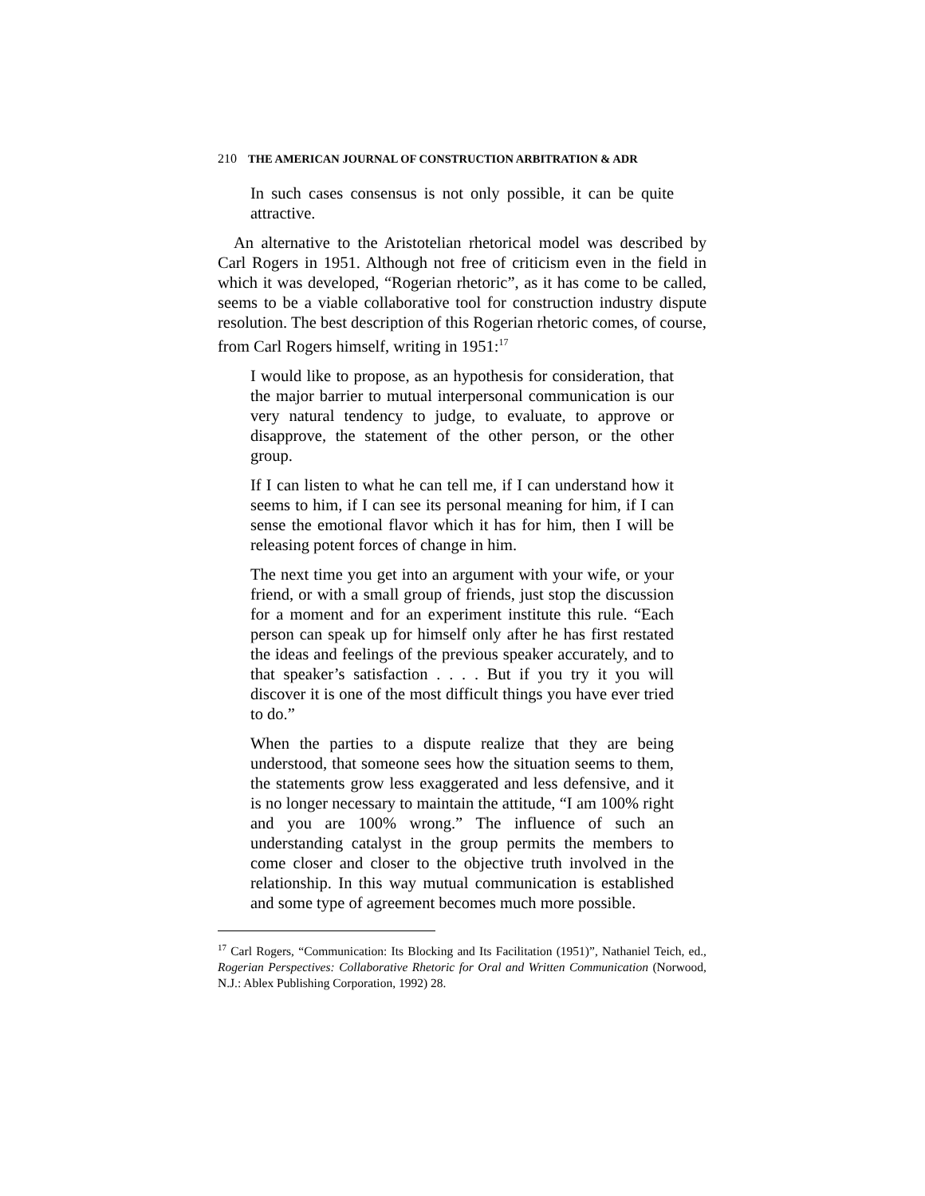210 THE AMERICAN JOURNAL OF CONSTRUCTION ARBITRATION & ADR
In such cases consensus is not only possible, it can be quite attractive.
An alternative to the Aristotelian rhetorical model was described by Carl Rogers in 1951. Although not free of criticism even in the field in which it was developed, “Rogerian rhetoric”, as it has come to be called, seems to be a viable collaborative tool for construction industry dispute resolution. The best description of this Rogerian rhetoric comes, of course, from Carl Rogers himself, writing in 1951:<sup>17</sup>
I would like to propose, as an hypothesis for consideration, that the major barrier to mutual interpersonal communication is our very natural tendency to judge, to evaluate, to approve or disapprove, the statement of the other person, or the other group.
If I can listen to what he can tell me, if I can understand how it seems to him, if I can see its personal meaning for him, if I can sense the emotional flavor which it has for him, then I will be releasing potent forces of change in him.
The next time you get into an argument with your wife, or your friend, or with a small group of friends, just stop the discussion for a moment and for an experiment institute this rule. “Each person can speak up for himself only after he has first restated the ideas and feelings of the previous speaker accurately, and to that speaker’s satisfaction . . . . But if you try it you will discover it is one of the most difficult things you have ever tried to do.”
When the parties to a dispute realize that they are being understood, that someone sees how the situation seems to them, the statements grow less exaggerated and less defensive, and it is no longer necessary to maintain the attitude, “I am 100% right and you are 100% wrong.” The influence of such an understanding catalyst in the group permits the members to come closer and closer to the objective truth involved in the relationship. In this way mutual communication is established and some type of agreement becomes much more possible.
<sup>17</sup> Carl Rogers, “Communication: Its Blocking and Its Facilitation (1951)”, Nathaniel Teich, ed., Rogerian Perspectives: Collaborative Rhetoric for Oral and Written Communication (Norwood, N.J.: Ablex Publishing Corporation, 1992) 28.